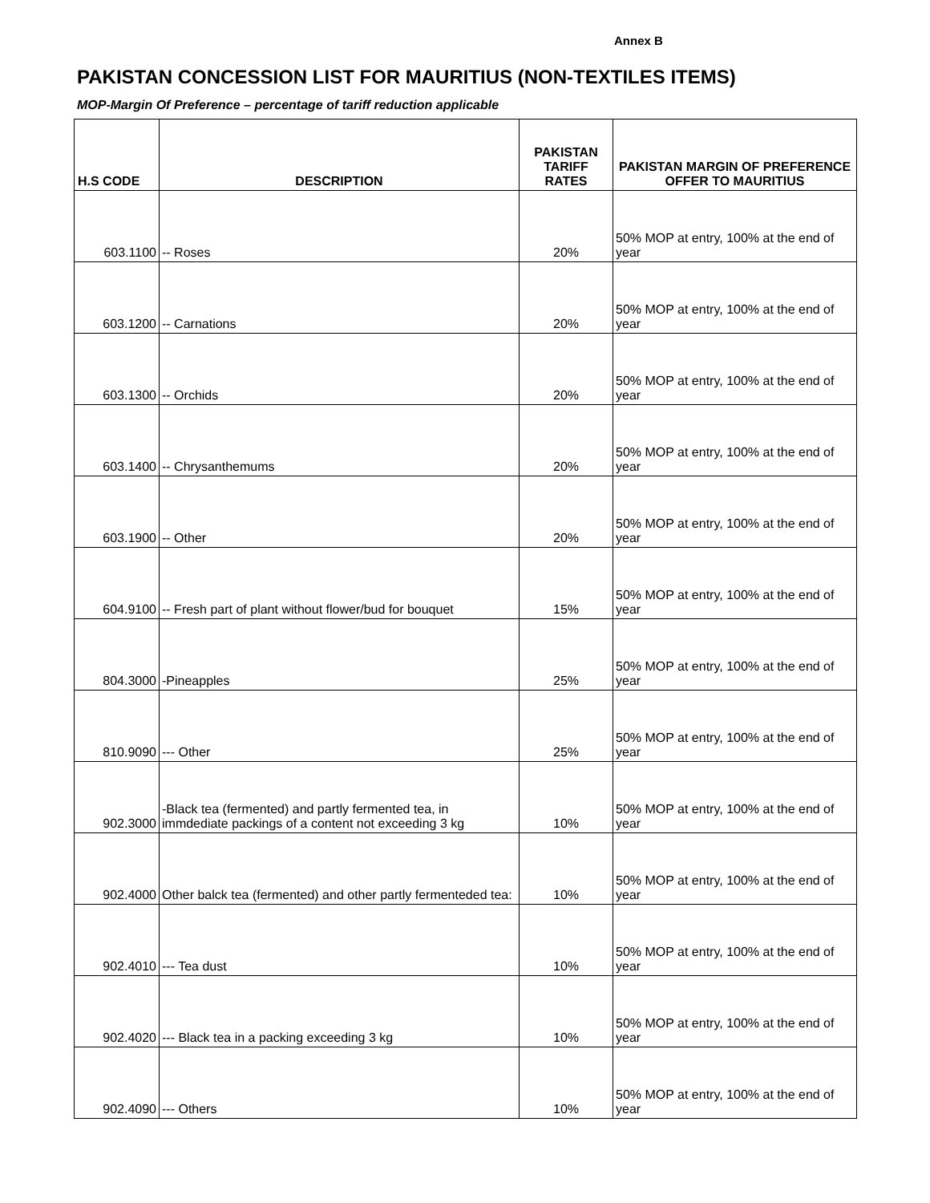Annex B
PAKISTAN CONCESSION LIST FOR MAURITIUS (NON-TEXTILES ITEMS)
MOP-Margin Of Preference – percentage of tariff reduction applicable
| H.S CODE | DESCRIPTION | PAKISTAN TARIFF RATES | PAKISTAN MARGIN OF PREFERENCE OFFER TO MAURITIUS |
| --- | --- | --- | --- |
| 603.1100 | -- Roses | 20% | 50% MOP at entry, 100% at the end of year |
| 603.1200 | -- Carnations | 20% | 50% MOP at entry, 100% at the end of year |
| 603.1300 | -- Orchids | 20% | 50% MOP at entry, 100% at the end of year |
| 603.1400 | -- Chrysanthemums | 20% | 50% MOP at entry, 100% at the end of year |
| 603.1900 | -- Other | 20% | 50% MOP at entry, 100% at the end of year |
| 604.9100 | -- Fresh part of plant without flower/bud for bouquet | 15% | 50% MOP at entry, 100% at the end of year |
| 804.3000 | -Pineapples | 25% | 50% MOP at entry, 100% at the end of year |
| 810.9090 | --- Other | 25% | 50% MOP at entry, 100% at the end of year |
| 902.3000 | -Black tea (fermented) and partly fermented tea, in immdediate packings of a content not exceeding 3 kg | 10% | 50% MOP at entry, 100% at the end of year |
| 902.4000 | Other balck tea (fermented) and other partly fermenteded tea: | 10% | 50% MOP at entry, 100% at the end of year |
| 902.4010 | --- Tea dust | 10% | 50% MOP at entry, 100% at the end of year |
| 902.4020 | --- Black tea in a packing exceeding 3 kg | 10% | 50% MOP at entry, 100% at the end of year |
| 902.4090 | --- Others | 10% | 50% MOP at entry, 100% at the end of year |